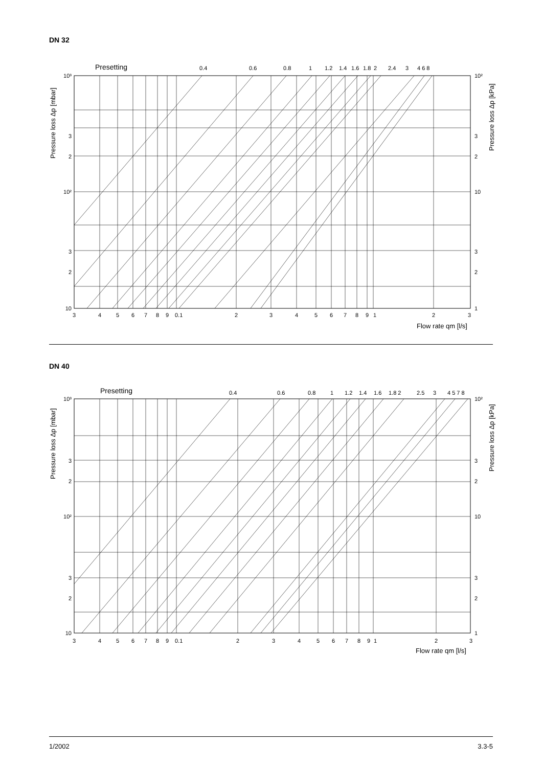DN 32
Presetting
0.4
0.6
0.8
1
1.2
1.4
1.6
1.8
2
2.4
3
4 6 8
10³
3
2
10²
3
2
10
10²
3
2
10
3
2
1
3
4
5
6
7
8
9
0.1
2
3
4
5
6
7
8
9
1
2
3
Flow rate qm [l/s]
Pressure loss Δp [mbar]
Pressure loss Δp [kPa]
DN 40
Presetting
0.4
0.6
0.8
1
1.2
1.4
1.6
1.8 2
2.5
3
4 5 7 8
10³
3
2
10²
3
2
10
10²
3
2
10
3
2
1
3
4
5
6
7
8
9
0.1
2
3
4
5
6
7
8
9
1
2
3
Flow rate qm [l/s]
Pressure loss Δp [mbar]
Pressure loss Δp [kPa]
1/2002 3.3-5